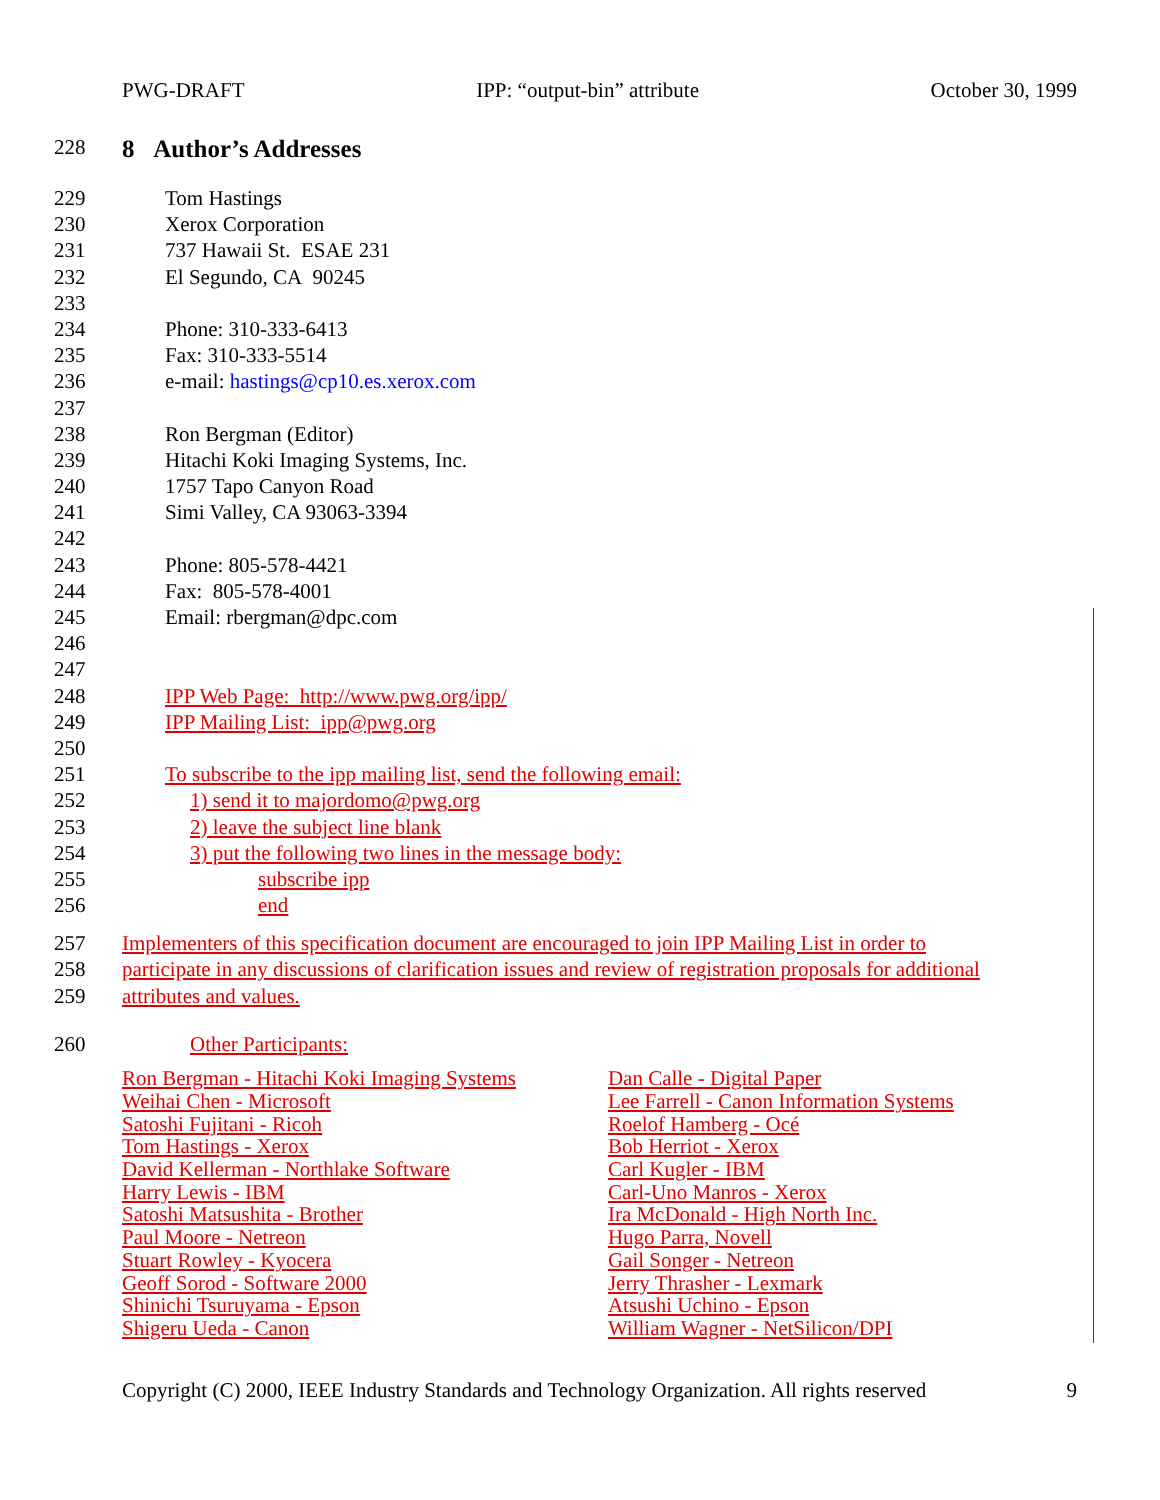PWG-DRAFT IPP: “output-bin” attribute October 30, 1999
228 8 Author’s Addresses
229 Tom Hastings
230 Xerox Corporation
231 737 Hawaii St. ESAE 231
232 El Segundo, CA 90245
233
234 Phone: 310-333-6413
235 Fax: 310-333-5514
236 e-mail: hastings@cp10.es.xerox.com
237
238 Ron Bergman (Editor)
239 Hitachi Koki Imaging Systems, Inc.
240 1757 Tapo Canyon Road
241 Simi Valley, CA 93063-3394
242
243 Phone: 805-578-4421
244 Fax: 805-578-4001
245 Email: rbergman@dpc.com
246
247
248 IPP Web Page: http://www.pwg.org/ipp/
249 IPP Mailing List: ipp@pwg.org
250
251 To subscribe to the ipp mailing list, send the following email:
252 1) send it to majordomo@pwg.org
253 2) leave the subject line blank
254 3) put the following two lines in the message body:
255 subscribe ipp
256 end
257 Implementers of this specification document are encouraged to join IPP Mailing List in order to
258 participate in any discussions of clarification issues and review of registration proposals for additional
259 attributes and values.
260 Other Participants:
| Ron Bergman - Hitachi Koki Imaging Systems | Dan Calle - Digital Paper |
| Weihai Chen - Microsoft | Lee Farrell - Canon Information Systems |
| Satoshi Fujitani - Ricoh | Roelof Hamberg - Océ |
| Tom Hastings - Xerox | Bob Herriot - Xerox |
| David Kellerman - Northlake Software | Carl Kugler - IBM |
| Harry Lewis - IBM | Carl-Uno Manros - Xerox |
| Satoshi Matsushita - Brother | Ira McDonald - High North Inc. |
| Paul Moore - Netreon | Hugo Parra, Novell |
| Stuart Rowley - Kyocera | Gail Songer - Netreon |
| Geoff Sorod - Software 2000 | Jerry Thrasher - Lexmark |
| Shinichi Tsuruyama - Epson | Atsushi Uchino - Epson |
| Shigeru Ueda - Canon | William Wagner - NetSilicon/DPI |
Copyright (C) 2000, IEEE Industry Standards and Technology Organization. All rights reserved 9